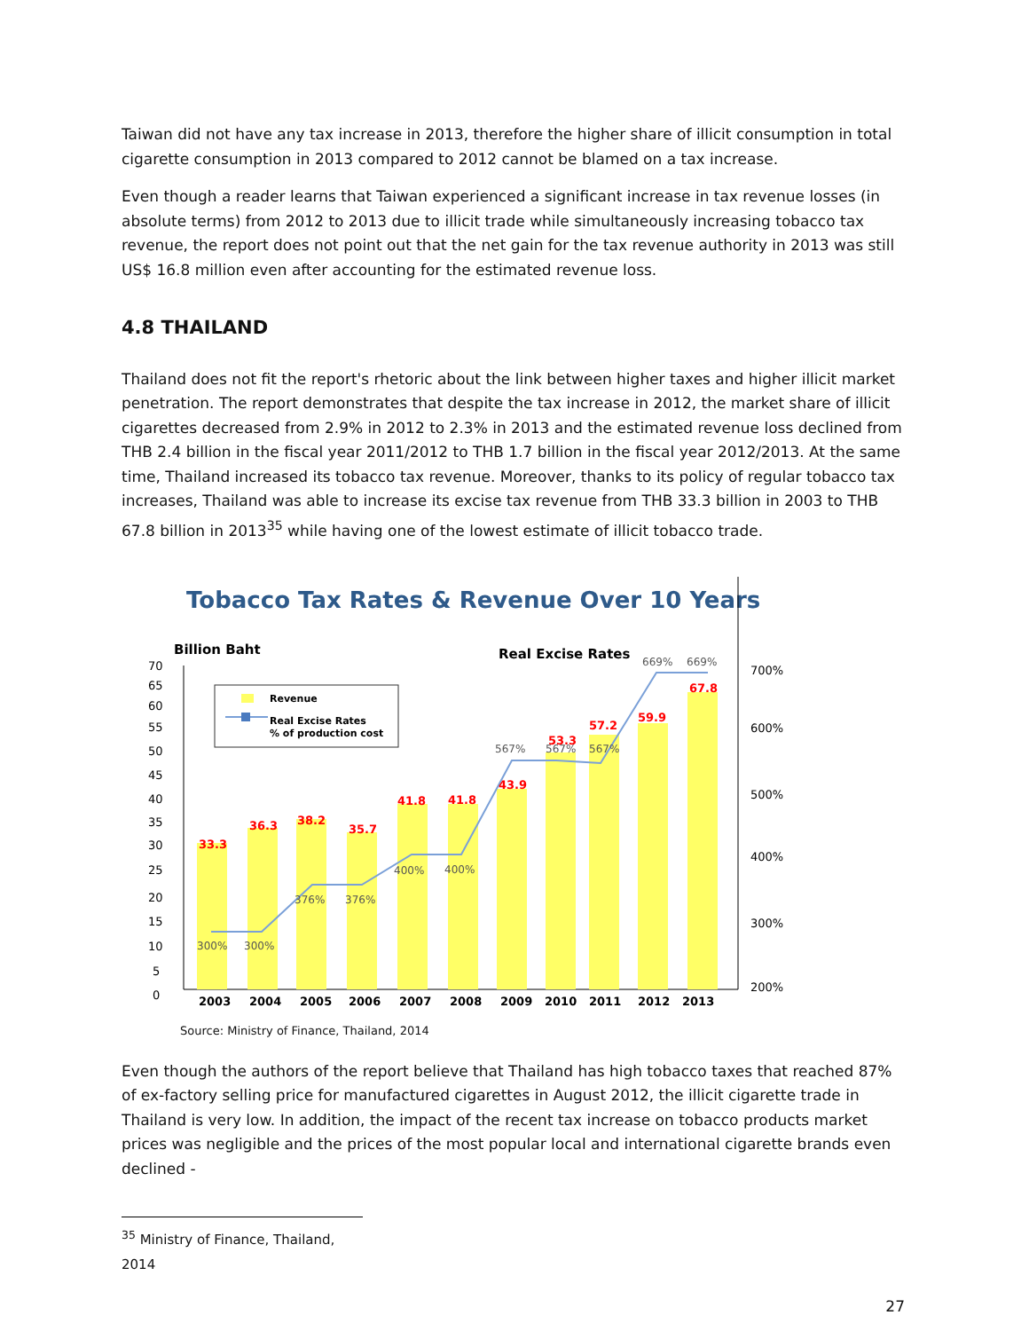Taiwan did not have any tax increase in 2013, therefore the higher share of illicit consumption in total cigarette consumption in 2013 compared to 2012 cannot be blamed on a tax increase.
Even though a reader learns that Taiwan experienced a significant increase in tax revenue losses (in absolute terms) from 2012 to 2013 due to illicit trade while simultaneously increasing tobacco tax revenue, the report does not point out that the net gain for the tax revenue authority in 2013 was still US$ 16.8 million even after accounting for the estimated revenue loss.
4.8 THAILAND
Thailand does not fit the report's rhetoric about the link between higher taxes and higher illicit market penetration. The report demonstrates that despite the tax increase in 2012, the market share of illicit cigarettes decreased from 2.9% in 2012 to 2.3% in 2013 and the estimated revenue loss declined from THB 2.4 billion in the fiscal year 2011/2012 to THB 1.7 billion in the fiscal year 2012/2013. At the same time, Thailand increased its tobacco tax revenue. Moreover, thanks to its policy of regular tobacco tax increases, Thailand was able to increase its excise tax revenue from THB 33.3 billion in 2003 to THB 67.8 billion in 2013<sup>35</sup> while having one of the lowest estimate of illicit tobacco trade.
Tobacco Tax Rates & Revenue Over 10 Years
Billion Baht
Real Excise Rates
70
65
60
55
50
45
40
35
30
25
20
15
10
5
0
700%
600%
500%
400%
300%
200%
33.3
36.3
38.2
35.7
41.8
41.8
43.9
53.3
57.2
59.9
67.8
300%
300%
376%
376%
400%
400%
567%
567%
567%
669%
669%
2003
2004
2005
2006
2007
2008
2009
2010
2011
2012
2013
Revenue
Real Excise Rates
% of production cost
Source: Ministry of Finance, Thailand, 2014
Even though the authors of the report believe that Thailand has high tobacco taxes that reached 87% of ex-factory selling price for manufactured cigarettes in August 2012, the illicit cigarette trade in Thailand is very low. In addition, the impact of the recent tax increase on tobacco products market prices was negligible and the prices of the most popular local and international cigarette brands even declined -
<sup>35</sup> Ministry of Finance, Thailand, 2014
27